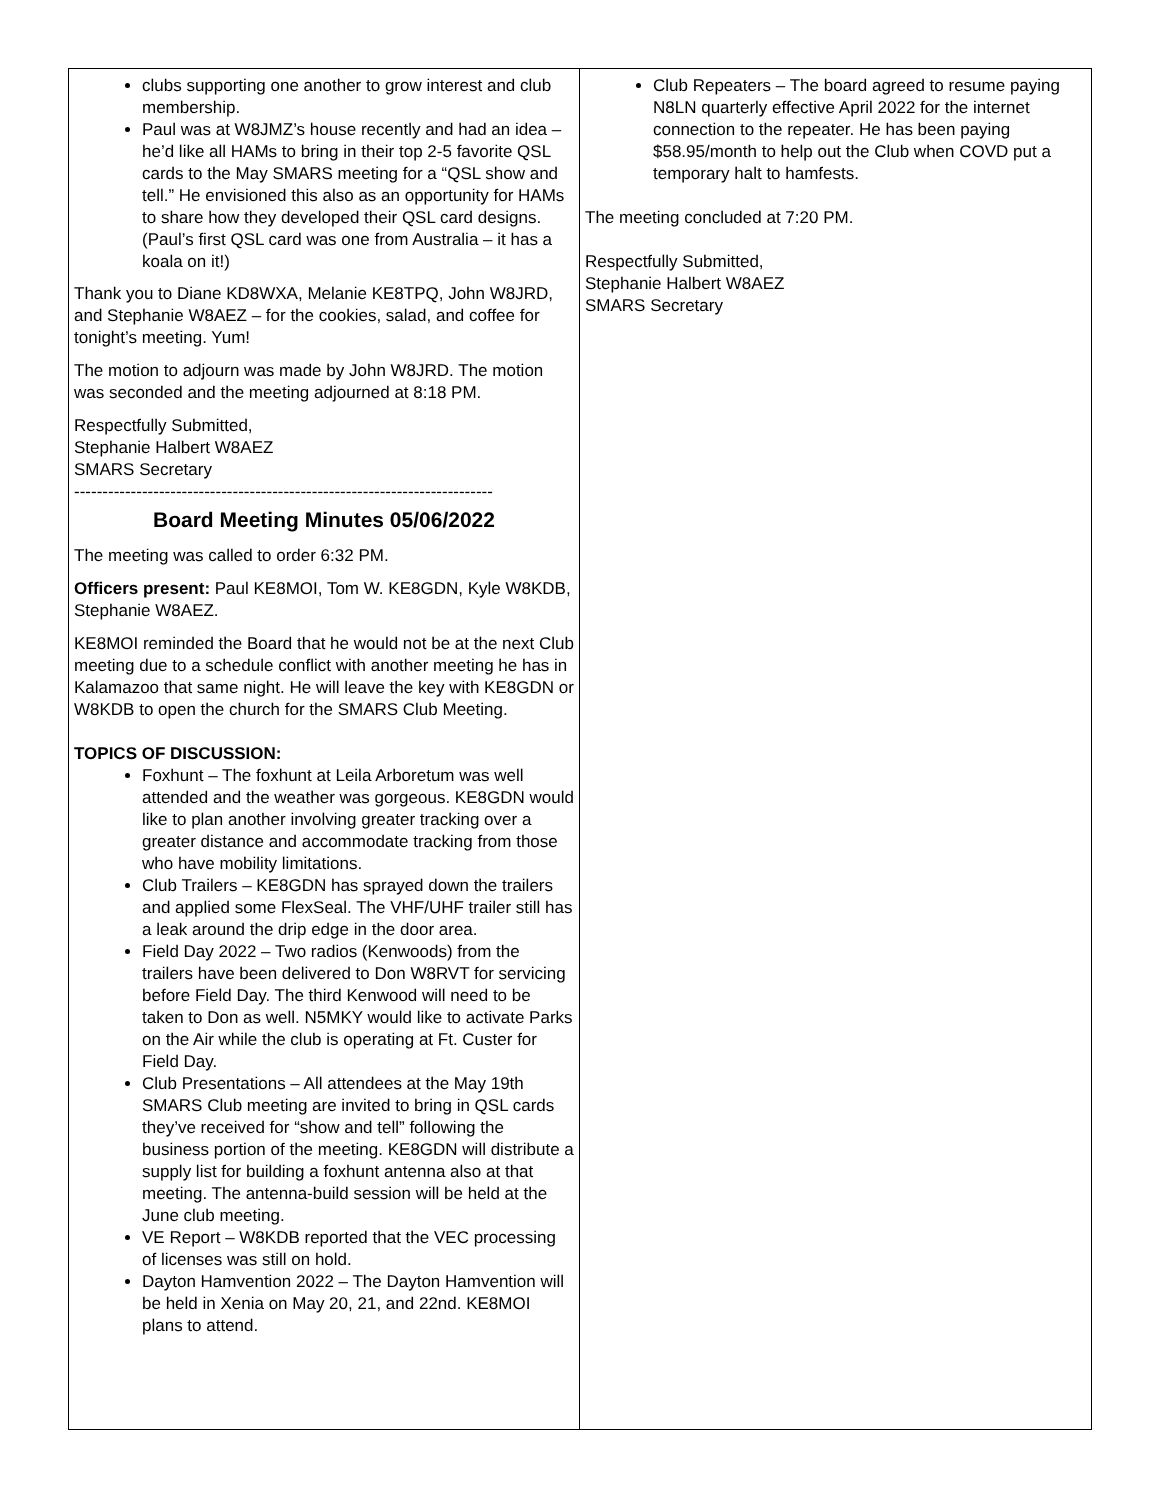clubs supporting one another to grow interest and club membership.
Paul was at W8JMZ’s house recently and had an idea – he’d like all HAMs to bring in their top 2-5 favorite QSL cards to the May SMARS meeting for a “QSL show and tell.” He envisioned this also as an opportunity for HAMs to share how they developed their QSL card designs. (Paul’s first QSL card was one from Australia – it has a koala on it!)
Thank you to Diane KD8WXA, Melanie KE8TPQ, John W8JRD, and Stephanie W8AEZ – for the cookies, salad, and coffee for tonight’s meeting. Yum!
The motion to adjourn was made by John W8JRD. The motion was seconded and the meeting adjourned at 8:18 PM.
Respectfully Submitted,
Stephanie Halbert W8AEZ
SMARS Secretary
--------------------------------------------------------------------------
Board Meeting Minutes 05/06/2022
The meeting was called to order 6:32 PM.
Officers present: Paul KE8MOI, Tom W. KE8GDN, Kyle W8KDB, Stephanie W8AEZ.
KE8MOI reminded the Board that he would not be at the next Club meeting due to a schedule conflict with another meeting he has in Kalamazoo that same night. He will leave the key with KE8GDN or W8KDB to open the church for the SMARS Club Meeting.
TOPICS OF DISCUSSION:
Foxhunt – The foxhunt at Leila Arboretum was well attended and the weather was gorgeous. KE8GDN would like to plan another involving greater tracking over a greater distance and accommodate tracking from those who have mobility limitations.
Club Trailers – KE8GDN has sprayed down the trailers and applied some FlexSeal. The VHF/UHF trailer still has a leak around the drip edge in the door area.
Field Day 2022 – Two radios (Kenwoods) from the trailers have been delivered to Don W8RVT for servicing before Field Day. The third Kenwood will need to be taken to Don as well. N5MKY would like to activate Parks on the Air while the club is operating at Ft. Custer for Field Day.
Club Presentations – All attendees at the May 19th SMARS Club meeting are invited to bring in QSL cards they’ve received for “show and tell” following the business portion of the meeting. KE8GDN will distribute a supply list for building a foxhunt antenna also at that meeting. The antenna-build session will be held at the June club meeting.
VE Report – W8KDB reported that the VEC processing of licenses was still on hold.
Dayton Hamvention 2022 – The Dayton Hamvention will be held in Xenia on May 20, 21, and 22nd. KE8MOI plans to attend.
Club Repeaters – The board agreed to resume paying N8LN quarterly effective April 2022 for the internet connection to the repeater. He has been paying $58.95/month to help out the Club when COVD put a temporary halt to hamfests.
The meeting concluded at 7:20 PM.
Respectfully Submitted,
Stephanie Halbert W8AEZ
SMARS Secretary